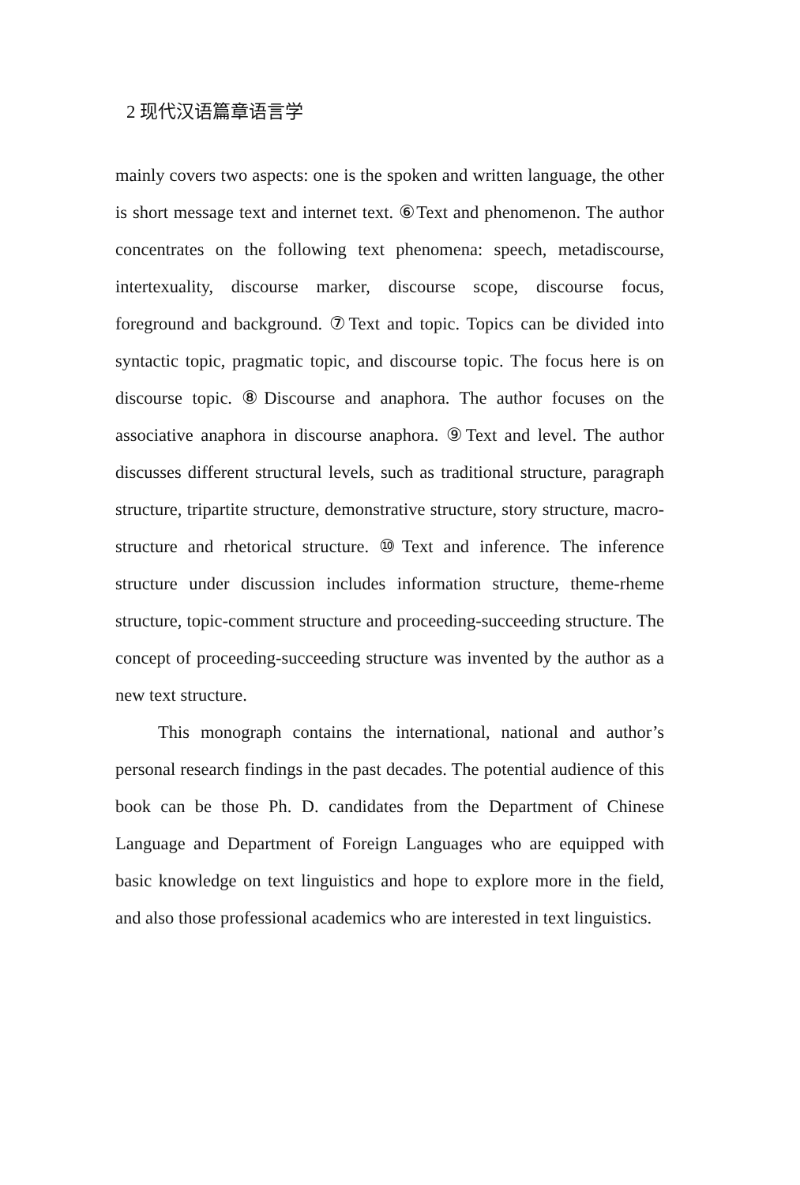2 现代汉语篇章语言学
mainly covers two aspects: one is the spoken and written language, the other is short message text and internet text. ⑥Text and phenomenon. The author concentrates on the following text phenomena: speech, metadiscourse, intertexuality, discourse marker, discourse scope, discourse focus, foreground and background. ⑦Text and topic. Topics can be divided into syntactic topic, pragmatic topic, and discourse topic. The focus here is on discourse topic. ⑧Discourse and anaphora. The author focuses on the associative anaphora in discourse anaphora. ⑨Text and level. The author discusses different structural levels, such as traditional structure, paragraph structure, tripartite structure, demonstrative structure, story structure, macro-structure and rhetorical structure. ⑩Text and inference. The inference structure under discussion includes information structure, theme-rheme structure, topic-comment structure and proceeding-succeeding structure. The concept of proceeding-succeeding structure was invented by the author as a new text structure.
This monograph contains the international, national and author’s personal research findings in the past decades. The potential audience of this book can be those Ph. D. candidates from the Department of Chinese Language and Department of Foreign Languages who are equipped with basic knowledge on text linguistics and hope to explore more in the field, and also those professional academics who are interested in text linguistics.